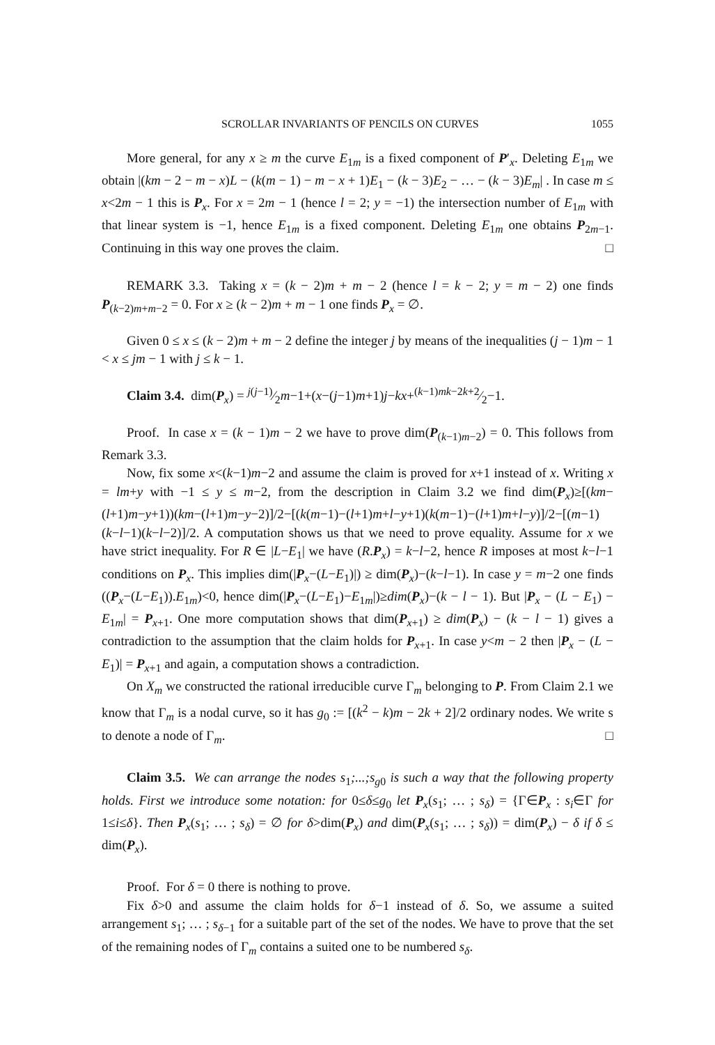SCROLLAR INVARIANTS OF PENCILS ON CURVES 1055
More general, for any x ≥ m the curve E<sub>1m</sub> is a fixed component of P′<sub>x</sub>. Deleting E<sub>1m</sub> we obtain |(km − 2 − m − x)L − (k(m − 1) − m − x + 1)E<sub>1</sub> − (k − 3)E<sub>2</sub> − … − (k − 3)E<sub>m</sub>| . In case m ≤ x<2m − 1 this is P<sub>x</sub>. For x = 2m − 1 (hence l = 2; y = −1) the intersection number of E<sub>1m</sub> with that linear system is −1, hence E<sub>1m</sub> is a fixed component. Deleting E<sub>1m</sub> one obtains P<sub>2m−1</sub>. Continuing in this way one proves the claim. □
REMARK 3.3. Taking x = (k − 2)m + m − 2 (hence l = k − 2; y = m − 2) one finds P<sub>(k−2)m+m−2</sub> = 0. For x ≥ (k − 2)m + m − 1 one finds P<sub>x</sub> = ∅.
Given 0 ≤ x ≤ (k − 2)m + m − 2 define the integer j by means of the inequalities (j − 1)m − 1 < x ≤ jm − 1 with j ≤ k − 1.
Claim 3.4. dim(P<sub>x</sub>) = j(j−1)⁄2m−1+(x−(j−1)m+1)j−kx+(k−1)mk−2k+2⁄2−1.
Proof. In case x = (k − 1)m − 2 we have to prove dim(P<sub>(k−1)m−2</sub>) = 0. This follows from Remark 3.3.
Now, fix some x<(k−1)m−2 and assume the claim is proved for x+1 instead of x. Writing x = lm+y with −1 ≤ y ≤ m−2, from the description in Claim 3.2 we find dim(P<sub>x</sub>)≥[(km−(l+1)m−y+1))(km−(l+1)m−y−2)]/2−[(k(m−1)−(l+1)m+l−y+1)(k(m−1)−(l+1)m+l−y)]/2−[(m−1)(k−l−1)(k−l−2)]/2. A computation shows us that we need to prove equality. Assume for x we have strict inequality. For R ∈ |L−E<sub>1</sub>| we have (R.P<sub>x</sub>) = k−l−2, hence R imposes at most k−l−1 conditions on P<sub>x</sub>. This implies dim(|P<sub>x</sub>−(L−E<sub>1</sub>)|) ≥ dim(P<sub>x</sub>)−(k−l−1). In case y = m−2 one finds ((P<sub>x</sub>−(L−E<sub>1</sub>)).E<sub>1m</sub>)<0, hence dim(|P<sub>x</sub>−(L−E<sub>1</sub>)−E<sub>1m</sub>|)≥dim(P<sub>x</sub>)−(k − l − 1). But |P<sub>x</sub> − (L − E<sub>1</sub>) − E<sub>1m</sub>| = P<sub>x+1</sub>. One more computation shows that dim(P<sub>x+1</sub>) ≥ dim(P<sub>x</sub>) − (k − l − 1) gives a contradiction to the assumption that the claim holds for P<sub>x+1</sub>. In case y<m − 2 then |P<sub>x</sub> − (L − E<sub>1</sub>)| = P<sub>x+1</sub> and again, a computation shows a contradiction.
On X<sub>m</sub> we constructed the rational irreducible curve Γ<sub>m</sub> belonging to P. From Claim 2.1 we know that Γ<sub>m</sub> is a nodal curve, so it has g<sub>0</sub> := [(k<sup>2</sup> − k)m − 2k + 2]/2 ordinary nodes. We write s to denote a node of Γ<sub>m</sub>. □
Claim 3.5. We can arrange the nodes s<sub>1</sub>;...;s<sub>g0</sub> is such a way that the following property holds. First we introduce some notation: for 0≤δ≤g<sub>0</sub> let P<sub>x</sub>(s<sub>1</sub>; … ; s<sub>δ</sub>) = {Γ∈P<sub>x</sub> : s<sub>i</sub>∈Γ for 1≤i≤δ}. Then P<sub>x</sub>(s<sub>1</sub>; … ; s<sub>δ</sub>) = ∅ for δ>dim(P<sub>x</sub>) and dim(P<sub>x</sub>(s<sub>1</sub>; … ; s<sub>δ</sub>)) = dim(P<sub>x</sub>) − δ if δ ≤ dim(P<sub>x</sub>).
Proof. For δ = 0 there is nothing to prove.
Fix δ>0 and assume the claim holds for δ−1 instead of δ. So, we assume a suited arrangement s<sub>1</sub>; … ; s<sub>δ−1</sub> for a suitable part of the set of the nodes. We have to prove that the set of the remaining nodes of Γ<sub>m</sub> contains a suited one to be numbered s<sub>δ</sub>.